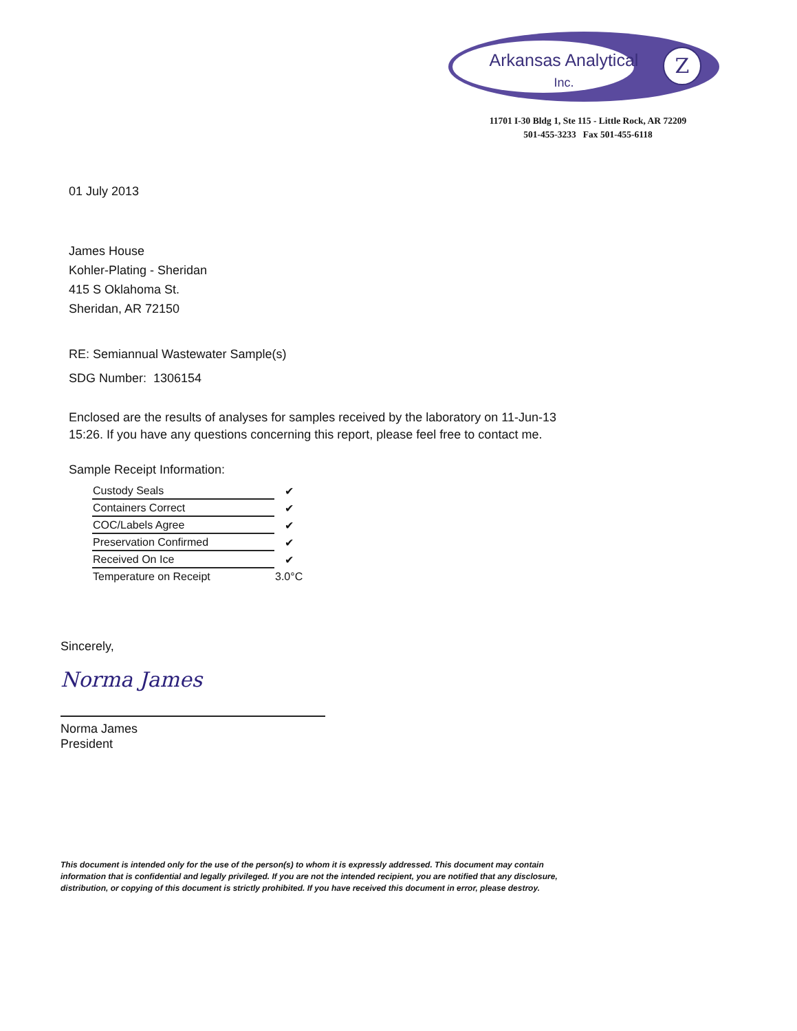Z
Arkansas Analytical
Inc.
11701 I-30 Bldg 1, Ste 115 - Little Rock, AR 72209
501-455-3233 Fax 501-455-6118
01 July 2013
James House
Kohler-Plating - Sheridan
415 S Oklahoma St.
Sheridan, AR 72150
RE: Semiannual Wastewater Sample(s)
SDG Number: 1306154
Enclosed are the results of analyses for samples received by the laboratory on 11-Jun-13 15:26. If you have any questions concerning this report, please feel free to contact me.
Sample Receipt Information:
| Custody Seals | ✔ |
| Containers Correct | ✔ |
| COC/Labels Agree | ✔ |
| Preservation Confirmed | ✔ |
| Received On Ice | ✔ |
| Temperature on Receipt | 3.0°C |
Sincerely,
Norma James
Norma James
President
This document is intended only for the use of the person(s) to whom it is expressly addressed. This document may contain information that is confidential and legally privileged. If you are not the intended recipient, you are notified that any disclosure, distribution, or copying of this document is strictly prohibited. If you have received this document in error, please destroy.